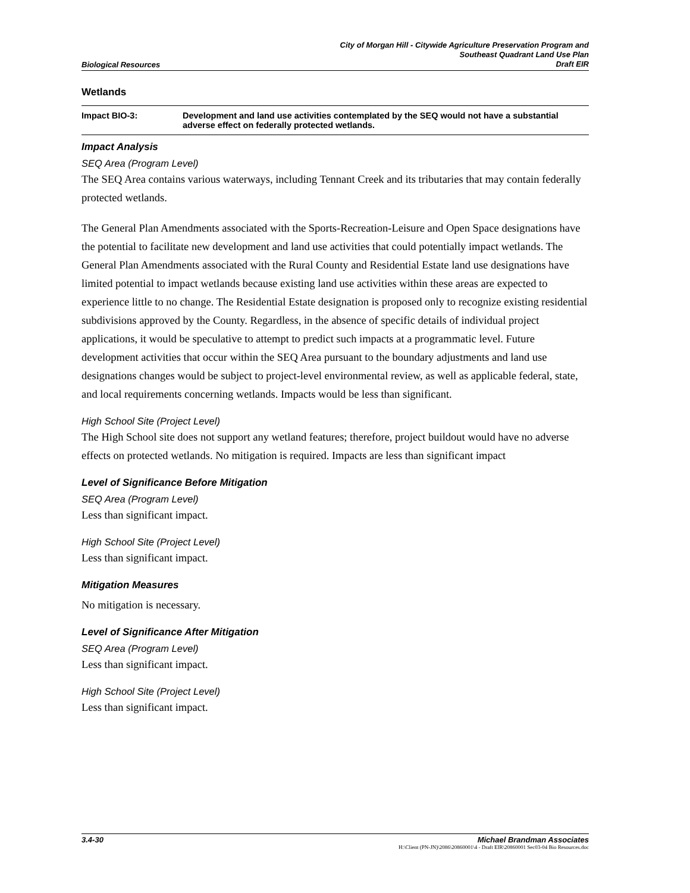Biological Resources City of Morgan Hill - Citywide Agriculture Preservation Program and
Southeast Quadrant Land Use Plan
Draft EIR
Wetlands
Impact BIO-3: Development and land use activities contemplated by the SEQ would not have a substantial adverse effect on federally protected wetlands.
Impact Analysis
SEQ Area (Program Level)
The SEQ Area contains various waterways, including Tennant Creek and its tributaries that may contain federally protected wetlands.
The General Plan Amendments associated with the Sports-Recreation-Leisure and Open Space designations have the potential to facilitate new development and land use activities that could potentially impact wetlands. The General Plan Amendments associated with the Rural County and Residential Estate land use designations have limited potential to impact wetlands because existing land use activities within these areas are expected to experience little to no change. The Residential Estate designation is proposed only to recognize existing residential subdivisions approved by the County. Regardless, in the absence of specific details of individual project applications, it would be speculative to attempt to predict such impacts at a programmatic level. Future development activities that occur within the SEQ Area pursuant to the boundary adjustments and land use designations changes would be subject to project-level environmental review, as well as applicable federal, state, and local requirements concerning wetlands. Impacts would be less than significant.
High School Site (Project Level)
The High School site does not support any wetland features; therefore, project buildout would have no adverse effects on protected wetlands. No mitigation is required. Impacts are less than significant impact
Level of Significance Before Mitigation
SEQ Area (Program Level)
Less than significant impact.
High School Site (Project Level)
Less than significant impact.
Mitigation Measures
No mitigation is necessary.
Level of Significance After Mitigation
SEQ Area (Program Level)
Less than significant impact.
High School Site (Project Level)
Less than significant impact.
3.4-30 Michael Brandman Associates
H:\Client (PN-JN)\2086\20860001\4 - Draft EIR\20860001 Sec03-04 Bio Resources.doc